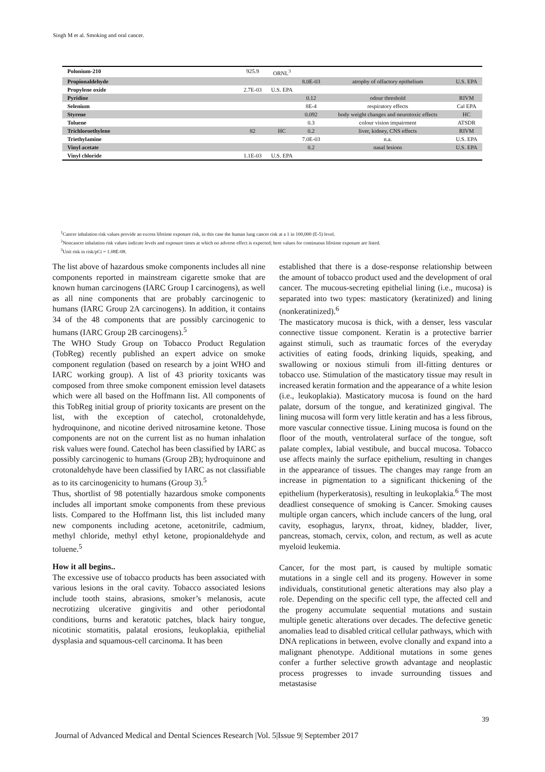Singh M et al. Smoking and oral cancer.
| Polonium-210 | 925.9 | ORNL<sup>3</sup> | | | |
| Propionaldehyde | | | 8.0E-03 | atrophy of olfactory epithelium | U.S. EPA |
| Propylene oxide | 2.7E-03 | U.S. EPA | | | |
| Pyridine | | | 0.12 | odour threshold | RIVM |
| Selenium | | | 8E-4 | respiratory effects | Cal EPA |
| Styrene | | | 0.092 | body weight changes and neurotoxic effects | HC |
| Toluene | | | 0.3 | colour vision impairment | ATSDR |
| Trichloroethylene | 82 | HC | 0.2 | liver, kidney, CNS effects | RIVM |
| Triethylamine | | | 7.0E-03 | n.a. | U.S. EPA |
| Vinyl acetate | | | 0.2 | nasal lesions | U.S. EPA |
| Vinyl chloride | 1.1E-03 | U.S. EPA | | | |
<sup>1</sup> Cancer inhalation risk values provide an excess lifetime exposure risk, in this case the human lung cancer risk at a 1 in 100,000 (E-5) level.
<sup>2</sup> Noncancer inhalation risk values indicate levels and exposure times at which no adverse effect is expected; here values for continuous lifetime exposure are listed.
<sup>3</sup> Unit risk in risk/pCi = 1.08E-08.
The list above of hazardous smoke components includes all nine components reported in mainstream cigarette smoke that are known human carcinogens (IARC Group I carcinogens), as well as all nine components that are probably carcinogenic to humans (IARC Group 2A carcinogens). In addition, it contains 34 of the 48 components that are possibly carcinogenic to humans (IARC Group 2B carcinogens).<sup>5</sup>
The WHO Study Group on Tobacco Product Regulation (TobReg) recently published an expert advice on smoke component regulation (based on research by a joint WHO and IARC working group). A list of 43 priority toxicants was composed from three smoke component emission level datasets which were all based on the Hoffmann list. All components of this TobReg initial group of priority toxicants are present on the list, with the exception of catechol, crotonaldehyde, hydroquinone, and nicotine derived nitrosamine ketone. Those components are not on the current list as no human inhalation risk values were found. Catechol has been classified by IARC as possibly carcinogenic to humans (Group 2B); hydroquinone and crotonaldehyde have been classified by IARC as not classifiable as to its carcinogenicity to humans (Group 3).<sup>5</sup>
Thus, shortlist of 98 potentially hazardous smoke components includes all important smoke components from these previous lists. Compared to the Hoffmann list, this list included many new components including acetone, acetonitrile, cadmium, methyl chloride, methyl ethyl ketone, propionaldehyde and toluene.<sup>5</sup>
How it all begins..
The excessive use of tobacco products has been associated with various lesions in the oral cavity. Tobacco associated lesions include tooth stains, abrasions, smoker’s melanosis, acute necrotizing ulcerative gingivitis and other periodontal conditions, burns and keratotic patches, black hairy tongue, nicotinic stomatitis, palatal erosions, leukoplakia, epithelial dysplasia and squamous-cell carcinoma. It has been
established that there is a dose-response relationship between the amount of tobacco product used and the development of oral cancer. The mucous-secreting epithelial lining (i.e., mucosa) is separated into two types: masticatory (keratinized) and lining (nonkeratinized).<sup>6</sup>
The masticatory mucosa is thick, with a denser, less vascular connective tissue component. Keratin is a protective barrier against stimuli, such as traumatic forces of the everyday activities of eating foods, drinking liquids, speaking, and swallowing or noxious stimuli from ill-fitting dentures or tobacco use. Stimulation of the masticatory tissue may result in increased keratin formation and the appearance of a white lesion (i.e., leukoplakia). Masticatory mucosa is found on the hard palate, dorsum of the tongue, and keratinized gingival. The lining mucosa will form very little keratin and has a less fibrous, more vascular connective tissue. Lining mucosa is found on the floor of the mouth, ventrolateral surface of the tongue, soft palate complex, labial vestibule, and buccal mucosa. Tobacco use affects mainly the surface epithelium, resulting in changes in the appearance of tissues. The changes may range from an increase in pigmentation to a significant thickening of the epithelium (hyperkeratosis), resulting in leukoplakia.<sup>6</sup> The most deadliest consequence of smoking is Cancer. Smoking causes multiple organ cancers, which include cancers of the lung, oral cavity, esophagus, larynx, throat, kidney, bladder, liver, pancreas, stomach, cervix, colon, and rectum, as well as acute myeloid leukemia.
Cancer, for the most part, is caused by multiple somatic mutations in a single cell and its progeny. However in some individuals, constitutional genetic alterations may also play a role. Depending on the specific cell type, the affected cell and the progeny accumulate sequential mutations and sustain multiple genetic alterations over decades. The defective genetic anomalies lead to disabled critical cellular pathways, which with DNA replications in between, evolve clonally and expand into a malignant phenotype. Additional mutations in some genes confer a further selective growth advantage and neoplastic process progresses to invade surrounding tissues and metastasise
39
Journal of Advanced Medical and Dental Sciences Research |Vol. 5|Issue 9| September 2017